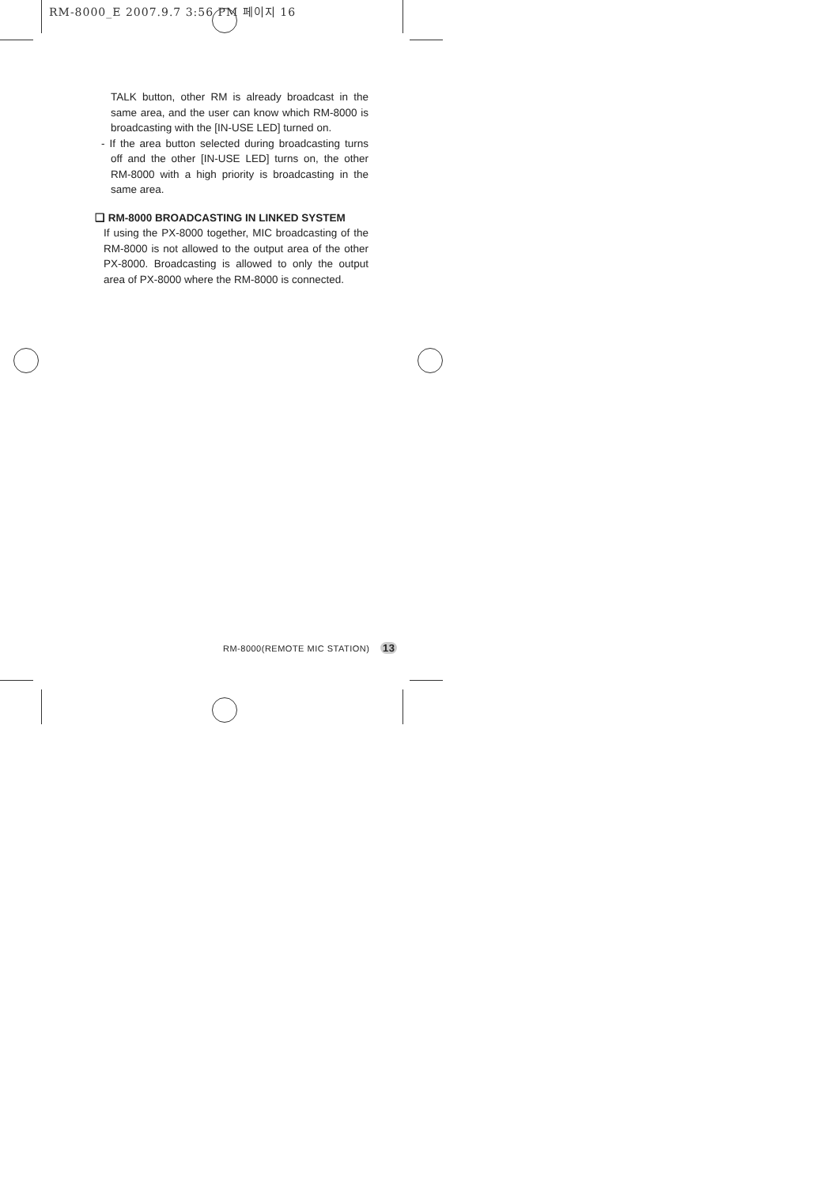RM-8000_E 2007.9.7 3:56 PM 페이지 16
TALK button, other RM is already broadcast in the same area, and the user can know which RM-8000 is broadcasting with the [IN-USE LED] turned on.
- If the area button selected during broadcasting turns off and the other [IN-USE LED] turns on, the other RM-8000 with a high priority is broadcasting in the same area.
❑ RM-8000 BROADCASTING IN LINKED SYSTEM
If using the PX-8000 together, MIC broadcasting of the RM-8000 is not allowed to the output area of the other PX-8000. Broadcasting is allowed to only the output area of PX-8000 where the RM-8000 is connected.
RM-8000(REMOTE MIC STATION) 13